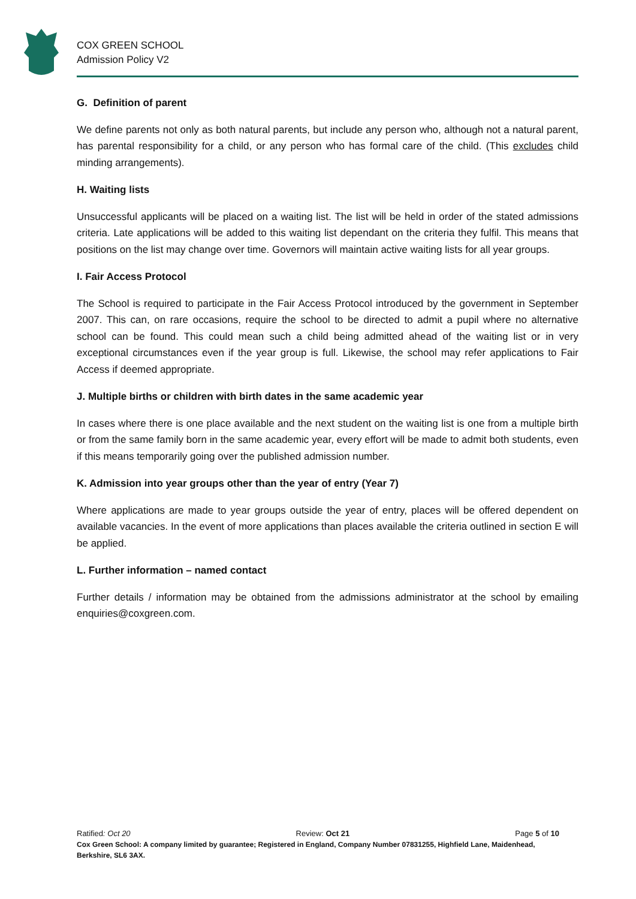COX GREEN SCHOOL
Admission Policy V2
G. Definition of parent
We define parents not only as both natural parents, but include any person who, although not a natural parent, has parental responsibility for a child, or any person who has formal care of the child. (This excludes child minding arrangements).
H. Waiting lists
Unsuccessful applicants will be placed on a waiting list. The list will be held in order of the stated admissions criteria. Late applications will be added to this waiting list dependant on the criteria they fulfil. This means that positions on the list may change over time. Governors will maintain active waiting lists for all year groups.
I. Fair Access Protocol
The School is required to participate in the Fair Access Protocol introduced by the government in September 2007. This can, on rare occasions, require the school to be directed to admit a pupil where no alternative school can be found. This could mean such a child being admitted ahead of the waiting list or in very exceptional circumstances even if the year group is full. Likewise, the school may refer applications to Fair Access if deemed appropriate.
J. Multiple births or children with birth dates in the same academic year
In cases where there is one place available and the next student on the waiting list is one from a multiple birth or from the same family born in the same academic year, every effort will be made to admit both students, even if this means temporarily going over the published admission number.
K. Admission into year groups other than the year of entry (Year 7)
Where applications are made to year groups outside the year of entry, places will be offered dependent on available vacancies. In the event of more applications than places available the criteria outlined in section E will be applied.
L. Further information – named contact
Further details / information may be obtained from the admissions administrator at the school by emailing enquiries@coxgreen.com.
Ratified: Oct 20 Review: Oct 21 Page 5 of 10
Cox Green School: A company limited by guarantee; Registered in England, Company Number 07831255, Highfield Lane, Maidenhead, Berkshire, SL6 3AX.